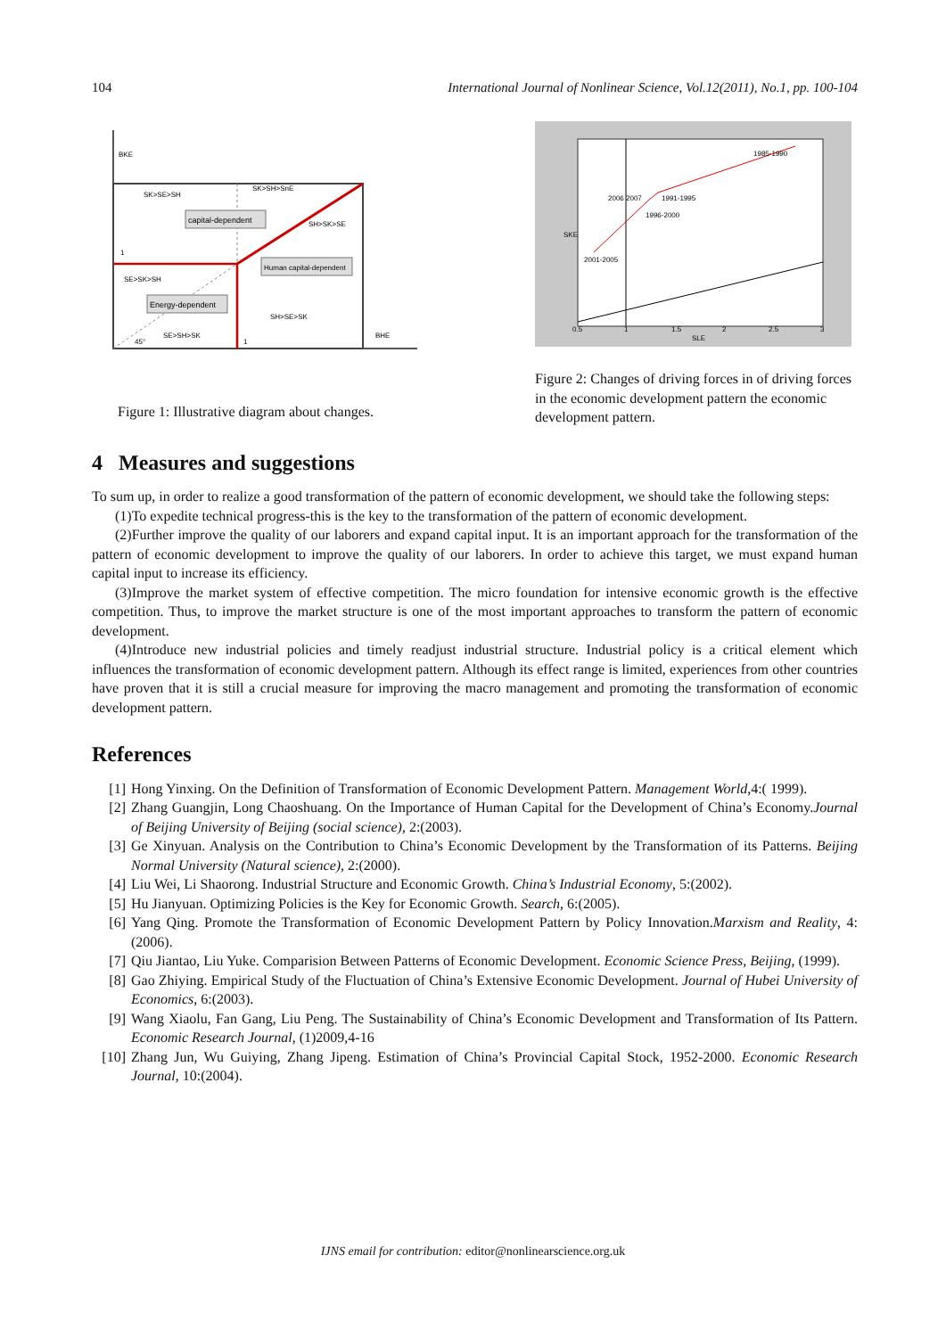104 International Journal of Nonlinear Science, Vol.12(2011), No.1, pp. 100-104
BKE
SK>SE>SH
SK>SH>SnE
capital-dependent
SH>SK>SE
Human capital-dependent
SE>SK>SH
Energy-dependent
SH>SE>SK
SE>SH>SK
45°
1
1
BHE
Figure 1: Illustrative diagram about changes.
1985-1990
1991-1995
1996-2000
2006 2007
2001-2005
0.5
1
1.5
2
2.5
3
SLE
SKE
Figure 2: Changes of driving forces in of driving forces in the economic development pattern the economic development pattern.
4 Measures and suggestions
To sum up, in order to realize a good transformation of the pattern of economic development, we should take the following steps:
(1)To expedite technical progress-this is the key to the transformation of the pattern of economic development.
(2)Further improve the quality of our laborers and expand capital input. It is an important approach for the transformation of the pattern of economic development to improve the quality of our laborers. In order to achieve this target, we must expand human capital input to increase its efficiency.
(3)Improve the market system of effective competition. The micro foundation for intensive economic growth is the effective competition. Thus, to improve the market structure is one of the most important approaches to transform the pattern of economic development.
(4)Introduce new industrial policies and timely readjust industrial structure. Industrial policy is a critical element which influences the transformation of economic development pattern. Although its effect range is limited, experiences from other countries have proven that it is still a crucial measure for improving the macro management and promoting the transformation of economic development pattern.
References
[1] Hong Yinxing. On the Definition of Transformation of Economic Development Pattern. Management World,4:( 1999).
[2] Zhang Guangjin, Long Chaoshuang. On the Importance of Human Capital for the Development of China’s Economy.Journal of Beijing University of Beijing (social science), 2:(2003).
[3] Ge Xinyuan. Analysis on the Contribution to China’s Economic Development by the Transformation of its Patterns. Beijing Normal University (Natural science), 2:(2000).
[4] Liu Wei, Li Shaorong. Industrial Structure and Economic Growth. China’s Industrial Economy, 5:(2002).
[5] Hu Jianyuan. Optimizing Policies is the Key for Economic Growth. Search, 6:(2005).
[6] Yang Qing. Promote the Transformation of Economic Development Pattern by Policy Innovation.Marxism and Reality, 4:(2006).
[7] Qiu Jiantao, Liu Yuke. Comparision Between Patterns of Economic Development. Economic Science Press, Beijing, (1999).
[8] Gao Zhiying. Empirical Study of the Fluctuation of China’s Extensive Economic Development. Journal of Hubei University of Economics, 6:(2003).
[9] Wang Xiaolu, Fan Gang, Liu Peng. The Sustainability of China’s Economic Development and Transformation of Its Pattern. Economic Research Journal, (1)2009,4-16
[10] Zhang Jun, Wu Guiying, Zhang Jipeng. Estimation of China’s Provincial Capital Stock, 1952-2000. Economic Research Journal, 10:(2004).
IJNS email for contribution: editor@nonlinearscience.org.uk